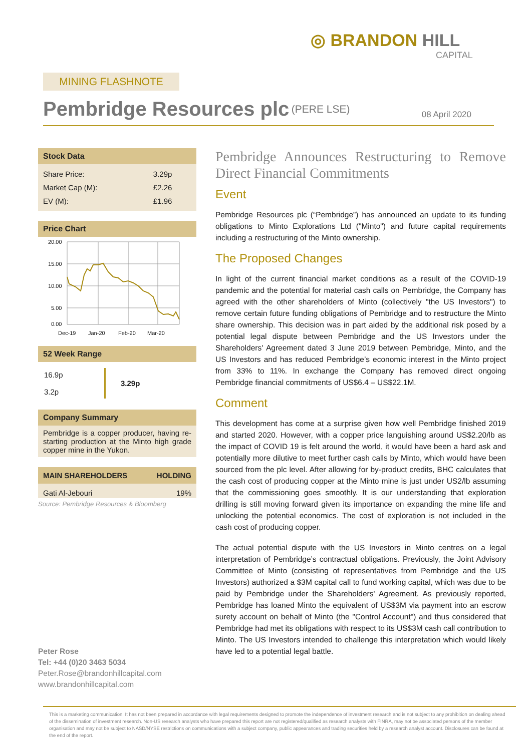◎ BRANDON HILL
CAPITAL
MINING FLASHNOTE
Pembridge Resources plc
<sup>(PERE LSE)</sup> 08 April 2020
Stock Data
| Share Price: | 3.29p |
| Market Cap (M): | £2.26 |
| EV (M): | £1.96 |
Price Chart
20.00
15.00
10.00
5.00
0.00
Dec-19
Jan-20
Feb-20
Mar-20
52 Week Range
| 16.9p 3.2p | 3.29p |
Company Summary
Pembridge is a copper producer, having re-starting production at the Minto high grade copper mine in the Yukon.
| MAIN SHAREHOLDERS | HOLDING |
| --- | --- |
| Gati Al-Jebouri | 19% |
Source: Pembridge Resources & Bloomberg
Pembridge Announces Restructuring to Remove Direct Financial Commitments
Event
Pembridge Resources plc (“Pembridge”) has announced an update to its funding obligations to Minto Explorations Ltd ("Minto") and future capital requirements including a restructuring of the Minto ownership.
The Proposed Changes
In light of the current financial market conditions as a result of the COVID-19 pandemic and the potential for material cash calls on Pembridge, the Company has agreed with the other shareholders of Minto (collectively "the US Investors") to remove certain future funding obligations of Pembridge and to restructure the Minto share ownership. This decision was in part aided by the additional risk posed by a potential legal dispute between Pembridge and the US Investors under the Shareholders' Agreement dated 3 June 2019 between Pembridge, Minto, and the US Investors and has reduced Pembridge’s economic interest in the Minto project from 33% to 11%. In exchange the Company has removed direct ongoing Pembridge financial commitments of US$6.4 – US$22.1M.
Comment
This development has come at a surprise given how well Pembridge finished 2019 and started 2020. However, with a copper price languishing around US$2.20/lb as the impact of COVID 19 is felt around the world, it would have been a hard ask and potentially more dilutive to meet further cash calls by Minto, which would have been sourced from the plc level. After allowing for by-product credits, BHC calculates that the cash cost of producing copper at the Minto mine is just under US2/lb assuming that the commissioning goes smoothly. It is our understanding that exploration drilling is still moving forward given its importance on expanding the mine life and unlocking the potential economics. The cost of exploration is not included in the cash cost of producing copper.
The actual potential dispute with the US Investors in Minto centres on a legal interpretation of Pembridge’s contractual obligations. Previously, the Joint Advisory Committee of Minto (consisting of representatives from Pembridge and the US Investors) authorized a $3M capital call to fund working capital, which was due to be paid by Pembridge under the Shareholders' Agreement. As previously reported, Pembridge has loaned Minto the equivalent of US$3M via payment into an escrow surety account on behalf of Minto (the "Control Account") and thus considered that Pembridge had met its obligations with respect to its US$3M cash call contribution to Minto. The US Investors intended to challenge this interpretation which would likely have led to a potential legal battle.
Peter Rose
Tel: +44 (0)20 3463 5034
Peter.Rose@brandonhillcapital.com
www.brandonhillcapital.com
This is a marketing communication. It has not been prepared in accordance with legal requirements designed to promote the independence of investment research and is not subject to any prohibition on dealing ahead of the dissemination of investment research. Non-US research analysts who have prepared this report are not registered/qualified as research analysts with FINRA, may not be associated persons of the member organisation and may not be subject to NASD/NYSE restrictions on communications with a subject company, public appearances and trading securities held by a research analyst account. Disclosures can be found at the end of the report.